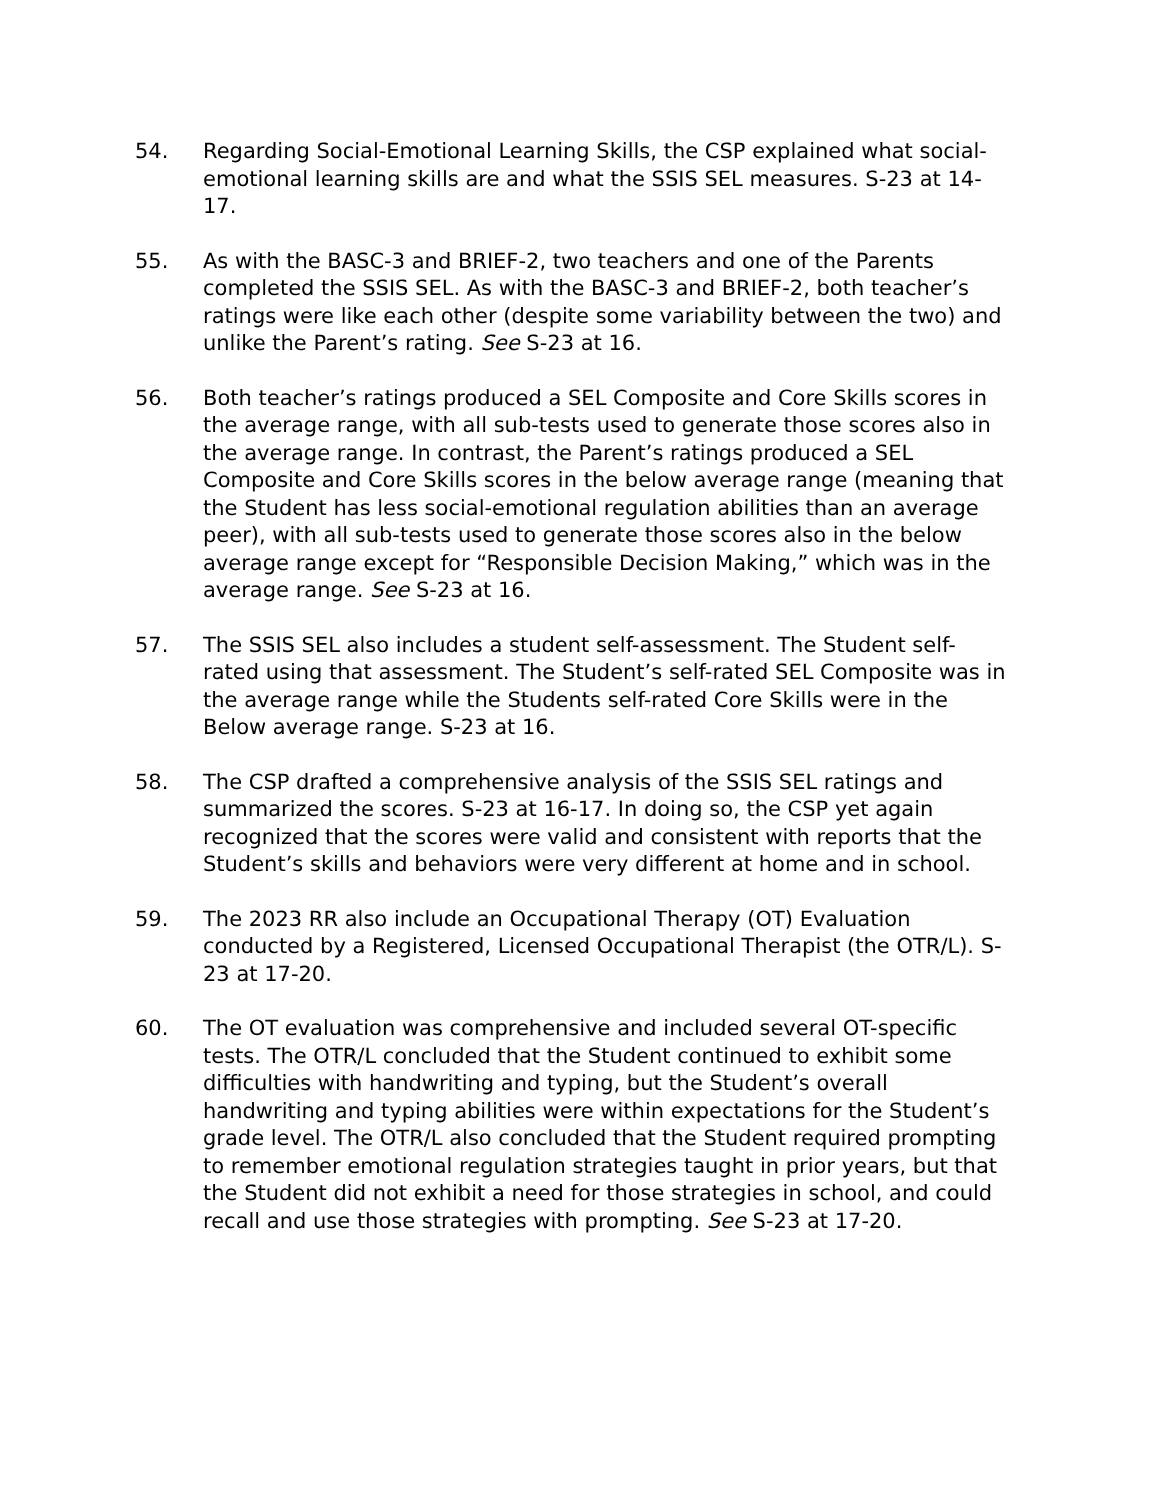54. Regarding Social-Emotional Learning Skills, the CSP explained what social-emotional learning skills are and what the SSIS SEL measures. S-23 at 14-17.
55. As with the BASC-3 and BRIEF-2, two teachers and one of the Parents completed the SSIS SEL. As with the BASC-3 and BRIEF-2, both teacher’s ratings were like each other (despite some variability between the two) and unlike the Parent’s rating. See S-23 at 16.
56. Both teacher’s ratings produced a SEL Composite and Core Skills scores in the average range, with all sub-tests used to generate those scores also in the average range. In contrast, the Parent’s ratings produced a SEL Composite and Core Skills scores in the below average range (meaning that the Student has less social-emotional regulation abilities than an average peer), with all sub-tests used to generate those scores also in the below average range except for “Responsible Decision Making,” which was in the average range. See S-23 at 16.
57. The SSIS SEL also includes a student self-assessment. The Student self-rated using that assessment. The Student’s self-rated SEL Composite was in the average range while the Students self-rated Core Skills were in the Below average range. S-23 at 16.
58. The CSP drafted a comprehensive analysis of the SSIS SEL ratings and summarized the scores. S-23 at 16-17. In doing so, the CSP yet again recognized that the scores were valid and consistent with reports that the Student’s skills and behaviors were very different at home and in school.
59. The 2023 RR also include an Occupational Therapy (OT) Evaluation conducted by a Registered, Licensed Occupational Therapist (the OTR/L). S-23 at 17-20.
60. The OT evaluation was comprehensive and included several OT-specific tests. The OTR/L concluded that the Student continued to exhibit some difficulties with handwriting and typing, but the Student’s overall handwriting and typing abilities were within expectations for the Student’s grade level. The OTR/L also concluded that the Student required prompting to remember emotional regulation strategies taught in prior years, but that the Student did not exhibit a need for those strategies in school, and could recall and use those strategies with prompting. See S-23 at 17-20.